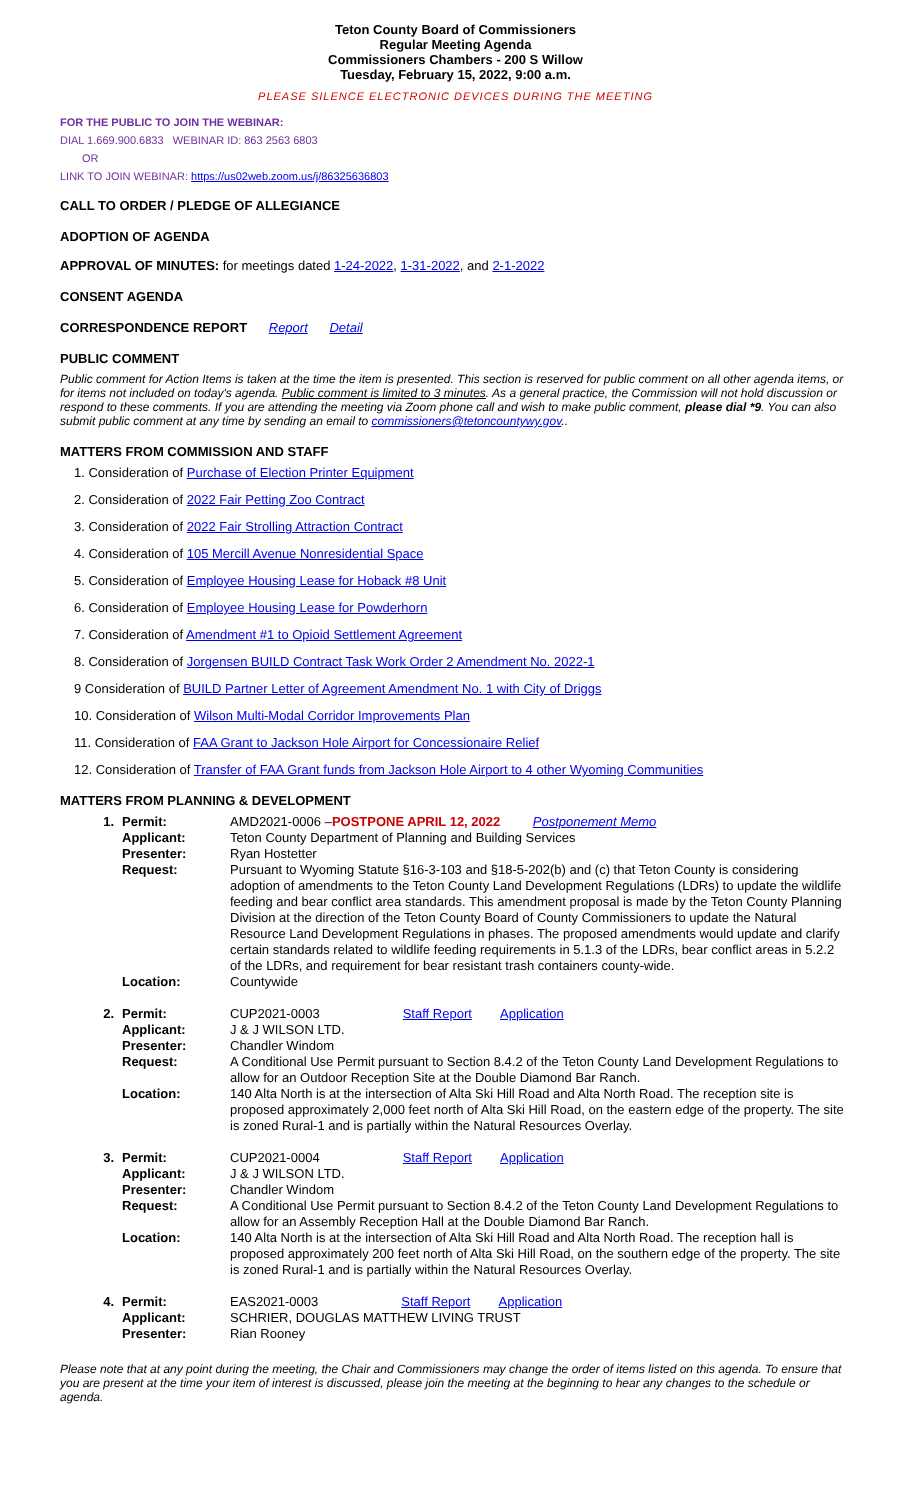Teton County Board of Commissioners
Regular Meeting Agenda
Commissioners Chambers - 200 S Willow
Tuesday, February 15, 2022, 9:00 a.m.
PLEASE SILENCE ELECTRONIC DEVICES DURING THE MEETING
FOR THE PUBLIC TO JOIN THE WEBINAR:
DIAL 1.669.900.6833 WEBINAR ID: 863 2563 6803
OR
LINK TO JOIN WEBINAR: https://us02web.zoom.us/j/86325636803
CALL TO ORDER / PLEDGE OF ALLEGIANCE
ADOPTION OF AGENDA
APPROVAL OF MINUTES: for meetings dated 1-24-2022, 1-31-2022, and 2-1-2022
CONSENT AGENDA
CORRESPONDENCE REPORT Report Detail
PUBLIC COMMENT
Public comment for Action Items is taken at the time the item is presented. This section is reserved for public comment on all other agenda items, or for items not included on today's agenda. Public comment is limited to 3 minutes. As a general practice, the Commission will not hold discussion or respond to these comments. If you are attending the meeting via Zoom phone call and wish to make public comment, please dial *9. You can also submit public comment at any time by sending an email to commissioners@tetoncountywy.gov..
MATTERS FROM COMMISSION AND STAFF
1. Consideration of Purchase of Election Printer Equipment
2. Consideration of 2022 Fair Petting Zoo Contract
3. Consideration of 2022 Fair Strolling Attraction Contract
4. Consideration of 105 Mercill Avenue Nonresidential Space
5. Consideration of Employee Housing Lease for Hoback #8 Unit
6. Consideration of Employee Housing Lease for Powderhorn
7. Consideration of Amendment #1 to Opioid Settlement Agreement
8. Consideration of Jorgensen BUILD Contract Task Work Order 2 Amendment No. 2022-1
9 Consideration of BUILD Partner Letter of Agreement Amendment No. 1 with City of Driggs
10. Consideration of Wilson Multi-Modal Corridor Improvements Plan
11. Consideration of FAA Grant to Jackson Hole Airport for Concessionaire Relief
12. Consideration of Transfer of FAA Grant funds from Jackson Hole Airport to 4 other Wyoming Communities
MATTERS FROM PLANNING & DEVELOPMENT
| 1. | Permit: | AMD2021-0006 – POSTPONE APRIL 12, 2022 Postponement Memo |
| | Applicant: | Teton County Department of Planning and Building Services |
| | Presenter: | Ryan Hostetter |
| | Request: | Pursuant to Wyoming Statute §16-3-103 and §18-5-202(b) and (c) that Teton County is considering adoption of amendments to the Teton County Land Development Regulations (LDRs) to update the wildlife feeding and bear conflict area standards. This amendment proposal is made by the Teton County Planning Division at the direction of the Teton County Board of County Commissioners to update the Natural Resource Land Development Regulations in phases. The proposed amendments would update and clarify certain standards related to wildlife feeding requirements in 5.1.3 of the LDRs, bear conflict areas in 5.2.2 of the LDRs, and requirement for bear resistant trash containers county-wide. |
| | Location: | Countywide |
| 2. | Permit: | CUP2021-0003 Staff Report Application |
| | Applicant: | J & J WILSON LTD. |
| | Presenter: | Chandler Windom |
| | Request: | A Conditional Use Permit pursuant to Section 8.4.2 of the Teton County Land Development Regulations to allow for an Outdoor Reception Site at the Double Diamond Bar Ranch. |
| | Location: | 140 Alta North is at the intersection of Alta Ski Hill Road and Alta North Road. The reception site is proposed approximately 2,000 feet north of Alta Ski Hill Road, on the eastern edge of the property. The site is zoned Rural-1 and is partially within the Natural Resources Overlay. |
| 3. | Permit: | CUP2021-0004 Staff Report Application |
| | Applicant: | J & J WILSON LTD. |
| | Presenter: | Chandler Windom |
| | Request: | A Conditional Use Permit pursuant to Section 8.4.2 of the Teton County Land Development Regulations to allow for an Assembly Reception Hall at the Double Diamond Bar Ranch. |
| | Location: | 140 Alta North is at the intersection of Alta Ski Hill Road and Alta North Road. The reception hall is proposed approximately 200 feet north of Alta Ski Hill Road, on the southern edge of the property. The site is zoned Rural-1 and is partially within the Natural Resources Overlay. |
| 4. | Permit: | EAS2021-0003 Staff Report Application |
| | Applicant: | SCHRIER, DOUGLAS MATTHEW LIVING TRUST |
| | Presenter: | Rian Rooney |
Please note that at any point during the meeting, the Chair and Commissioners may change the order of items listed on this agenda. To ensure that you are present at the time your item of interest is discussed, please join the meeting at the beginning to hear any changes to the schedule or agenda.